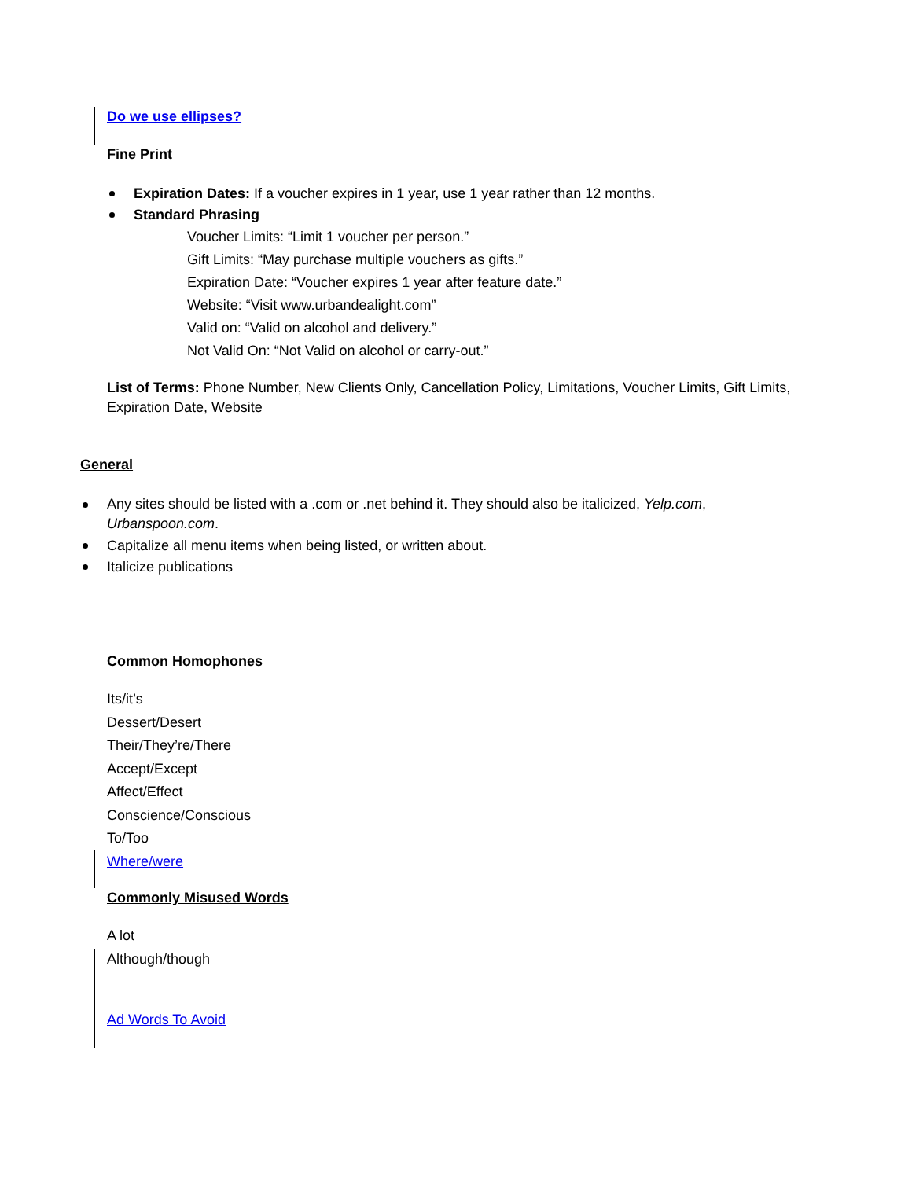Do we use ellipses?
Fine Print
Expiration Dates: If a voucher expires in 1 year, use 1 year rather than 12 months.
Standard Phrasing
Voucher Limits: “Limit 1 voucher per person.”
Gift Limits: “May purchase multiple vouchers as gifts.”
Expiration Date: “Voucher expires 1 year after feature date.”
Website: “Visit www.urbandealight.com”
Valid on: “Valid on alcohol and delivery.”
Not Valid On: “Not Valid on alcohol or carry-out.”
List of Terms: Phone Number, New Clients Only, Cancellation Policy, Limitations, Voucher Limits, Gift Limits, Expiration Date, Website
General
Any sites should be listed with a .com or .net behind it. They should also be italicized, Yelp.com, Urbanspoon.com.
Capitalize all menu items when being listed, or written about.
Italicize publications
Common Homophones
Its/it’s
Dessert/Desert
Their/They’re/There
Accept/Except
Affect/Effect
Conscience/Conscious
To/Too
Where/were
Commonly Misused Words
A lot
Although/though
Ad Words To Avoid